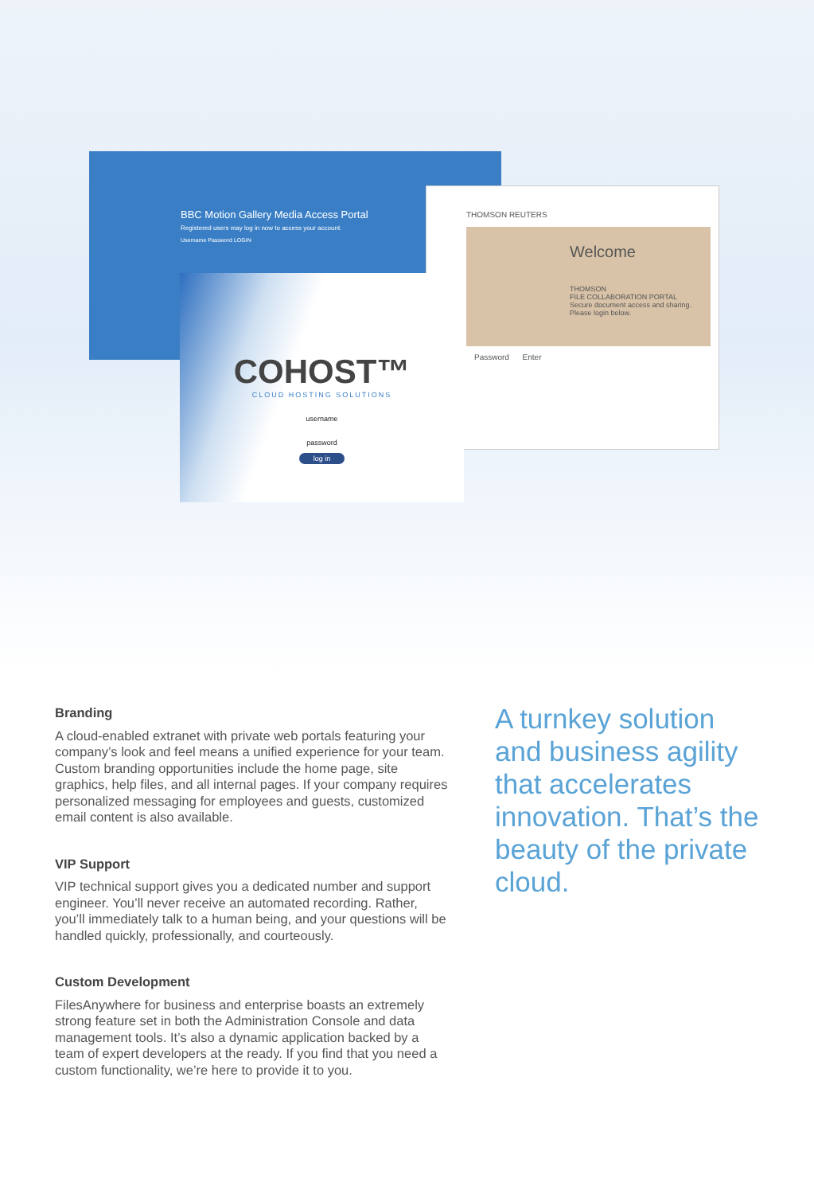BBC Motion Gallery Media Access Portal
Registered users may log in now to access your account.
Username Password LOGIN
THOMSON REUTERS
Welcome
THOMSON
FILE COLLABORATION PORTAL
Secure document access and sharing. Please login below.
Password Enter
COHOST™
CLOUD HOSTING SOLUTIONS
username
password
log in
Branding
A cloud-enabled extranet with private web portals featuring your company’s look and feel means a unified experience for your team. Custom branding opportunities include the home page, site graphics, help files, and all internal pages. If your company requires personalized messaging for employees and guests, customized email content is also available.
VIP Support
VIP technical support gives you a dedicated number and support engineer. You’ll never receive an automated recording. Rather, you’ll immediately talk to a human being, and your questions will be handled quickly, professionally, and courteously.
Custom Development
FilesAnywhere for business and enterprise boasts an extremely strong feature set in both the Administration Console and data management tools. It’s also a dynamic application backed by a team of expert developers at the ready. If you find that you need a custom functionality, we’re here to provide it to you.
A turnkey solution and business agility that accelerates innovation. That’s the beauty of the private cloud.